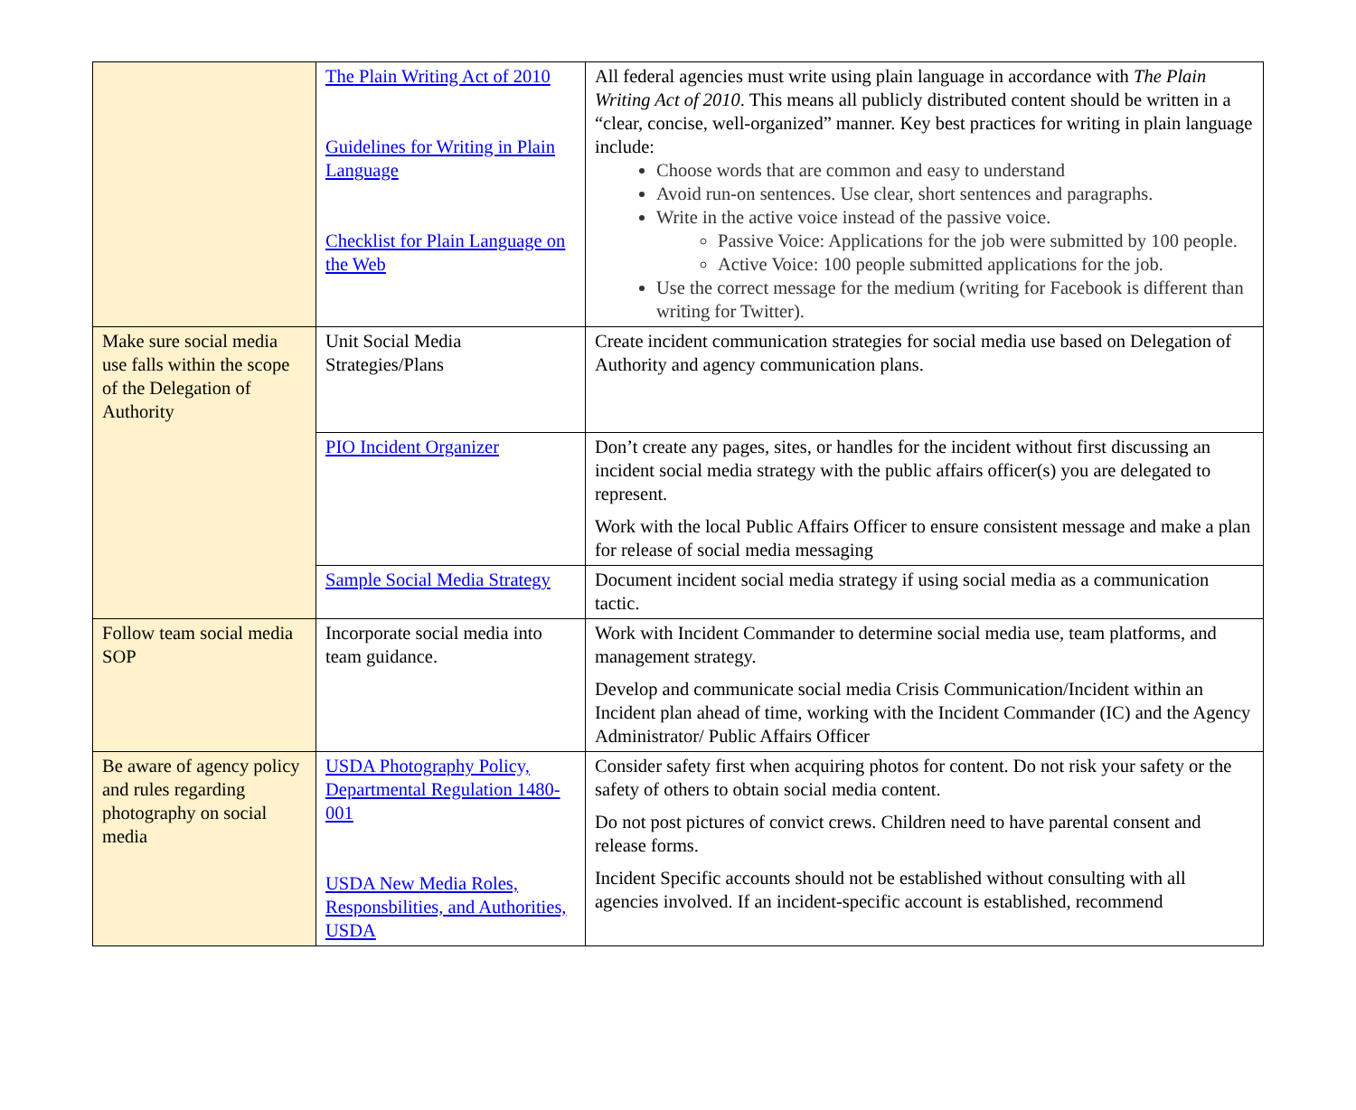| | The Plain Writing Act of 2010 Guidelines for Writing in Plain Language Checklist for Plain Language on the Web | All federal agencies must write using plain language in accordance with The Plain Writing Act of 2010 . This means all publicly distributed content should be written in a “clear, concise, well-organized” manner. Key best practices for writing in plain language include: Choose words that are common and easy to understand Avoid run-on sentences. Use clear, short sentences and paragraphs. Write in the active voice instead of the passive voice. Passive Voice: Applications for the job were submitted by 100 people. Active Voice: 100 people submitted applications for the job. Use the correct message for the medium (writing for Facebook is different than writing for Twitter). |
| Make sure social media use falls within the scope of the Delegation of Authority | Unit Social Media Strategies/Plans | Create incident communication strategies for social media use based on Delegation of Authority and agency communication plans. |
| | PIO Incident Organizer | Don’t create any pages, sites, or handles for the incident without first discussing an incident social media strategy with the public affairs officer(s) you are delegated to represent. Work with the local Public Affairs Officer to ensure consistent message and make a plan for release of social media messaging |
| | Sample Social Media Strategy | Document incident social media strategy if using social media as a communication tactic. |
| Follow team social media SOP | Incorporate social media into team guidance. | Work with Incident Commander to determine social media use, team platforms, and management strategy. Develop and communicate social media Crisis Communication/Incident within an Incident plan ahead of time, working with the Incident Commander (IC) and the Agency Administrator/ Public Affairs Officer |
| Be aware of agency policy and rules regarding photography on social media | USDA Photography Policy, Departmental Regulation 1480-001 USDA New Media Roles, Responsbilities, and Authorities, USDA | Consider safety first when acquiring photos for content. Do not risk your safety or the safety of others to obtain social media content. Do not post pictures of convict crews. Children need to have parental consent and release forms. Incident Specific accounts should not be established without consulting with all agencies involved. If an incident-specific account is established, recommend |